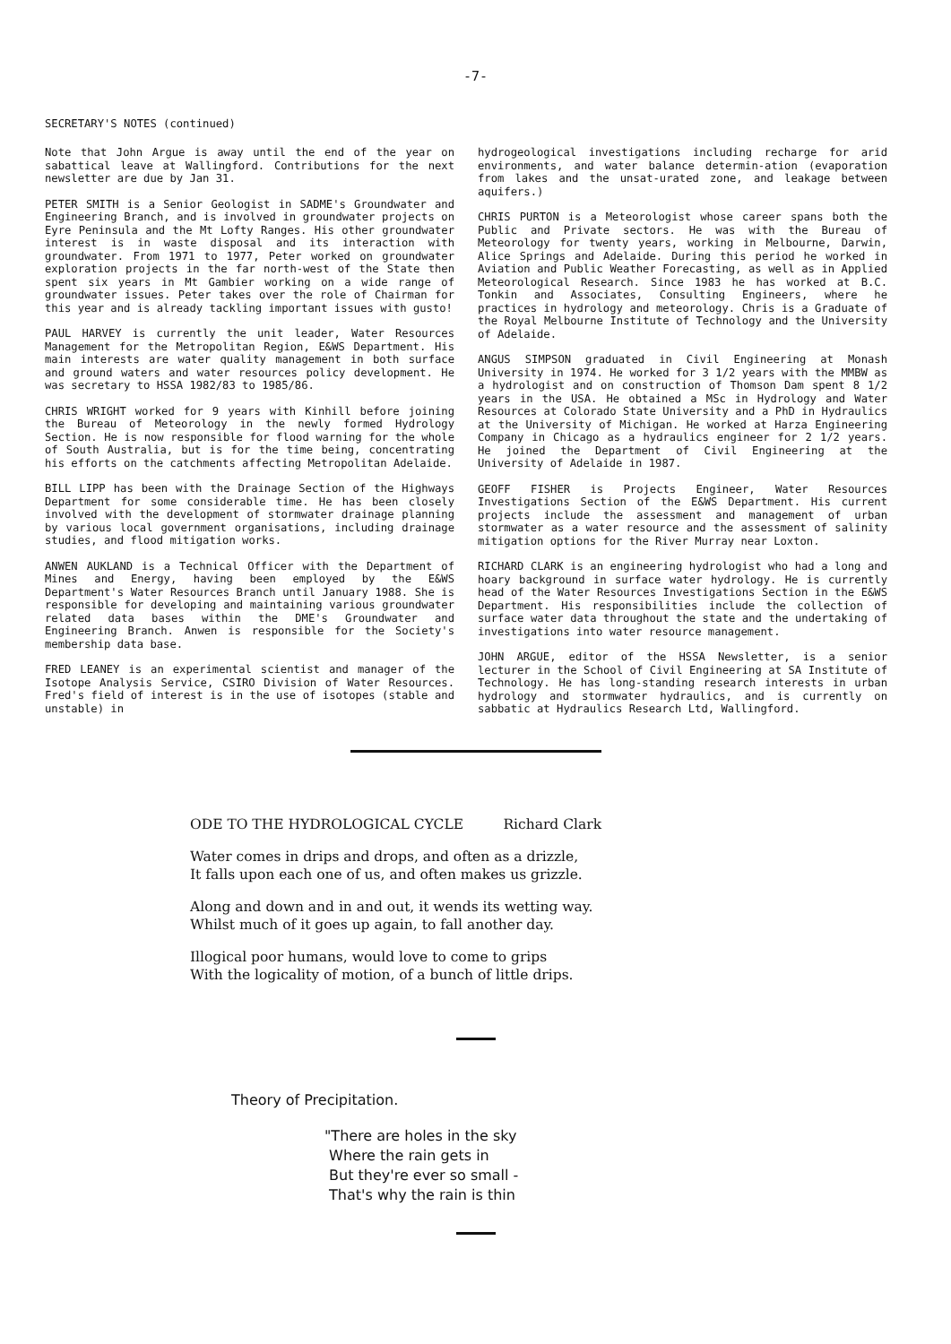-7-
SECRETARY'S NOTES (continued)
Note that John Argue is away until the end of the year on sabattical leave at Wallingford. Contributions for the next newsletter are due by Jan 31.
PETER SMITH is a Senior Geologist in SADME's Groundwater and Engineering Branch, and is involved in groundwater projects on Eyre Peninsula and the Mt Lofty Ranges. His other groundwater interest is in waste disposal and its interaction with groundwater. From 1971 to 1977, Peter worked on groundwater exploration projects in the far north-west of the State then spent six years in Mt Gambier working on a wide range of groundwater issues. Peter takes over the role of Chairman for this year and is already tackling important issues with gusto!
PAUL HARVEY is currently the unit leader, Water Resources Management for the Metropolitan Region, E&WS Department. His main interests are water quality management in both surface and ground waters and water resources policy development. He was secretary to HSSA 1982/83 to 1985/86.
CHRIS WRIGHT worked for 9 years with Kinhill before joining the Bureau of Meteorology in the newly formed Hydrology Section. He is now responsible for flood warning for the whole of South Australia, but is for the time being, concentrating his efforts on the catchments affecting Metropolitan Adelaide.
BILL LIPP has been with the Drainage Section of the Highways Department for some considerable time. He has been closely involved with the development of stormwater drainage planning by various local government organisations, including drainage studies, and flood mitigation works.
ANWEN AUKLAND is a Technical Officer with the Department of Mines and Energy, having been employed by the E&WS Department's Water Resources Branch until January 1988. She is responsible for developing and maintaining various groundwater related data bases within the DME's Groundwater and Engineering Branch. Anwen is responsible for the Society's membership data base.
FRED LEANEY is an experimental scientist and manager of the Isotope Analysis Service, CSIRO Division of Water Resources. Fred's field of interest is in the use of isotopes (stable and unstable) in
hydrogeological investigations including recharge for arid environments, and water balance determin-ation (evaporation from lakes and the unsat-urated zone, and leakage between aquifers.)
CHRIS PURTON is a Meteorologist whose career spans both the Public and Private sectors. He was with the Bureau of Meteorology for twenty years, working in Melbourne, Darwin, Alice Springs and Adelaide. During this period he worked in Aviation and Public Weather Forecasting, as well as in Applied Meteorological Research. Since 1983 he has worked at B.C. Tonkin and Associates, Consulting Engineers, where he practices in hydrology and meteorology. Chris is a Graduate of the Royal Melbourne Institute of Technology and the University of Adelaide.
ANGUS SIMPSON graduated in Civil Engineering at Monash University in 1974. He worked for 3 1/2 years with the MMBW as a hydrologist and on construction of Thomson Dam spent 8 1/2 years in the USA. He obtained a MSc in Hydrology and Water Resources at Colorado State University and a PhD in Hydraulics at the University of Michigan. He worked at Harza Engineering Company in Chicago as a hydraulics engineer for 2 1/2 years. He joined the Department of Civil Engineering at the University of Adelaide in 1987.
GEOFF FISHER is Projects Engineer, Water Resources Investigations Section of the E&WS Department. His current projects include the assessment and management of urban stormwater as a water resource and the assessment of salinity mitigation options for the River Murray near Loxton.
RICHARD CLARK is an engineering hydrologist who had a long and hoary background in surface water hydrology. He is currently head of the Water Resources Investigations Section in the E&WS Department. His responsibilities include the collection of surface water data throughout the state and the undertaking of investigations into water resource management.
JOHN ARGUE, editor of the HSSA Newsletter, is a senior lecturer in the School of Civil Engineering at SA Institute of Technology. He has long-standing research interests in urban hydrology and stormwater hydraulics, and is currently on sabbatic at Hydraulics Research Ltd, Wallingford.
ODE TO THE HYDROLOGICAL CYCLE Richard Clark
Water comes in drips and drops, and often as a drizzle,
It falls upon each one of us, and often makes us grizzle.
Along and down and in and out, it wends its wetting way.
Whilst much of it goes up again, to fall another day.
Illogical poor humans, would love to come to grips
With the logicality of motion, of a bunch of little drips.
Theory of Precipitation.
"There are holes in the sky
Where the rain gets in
But they're ever so small -
That's why the rain is thin